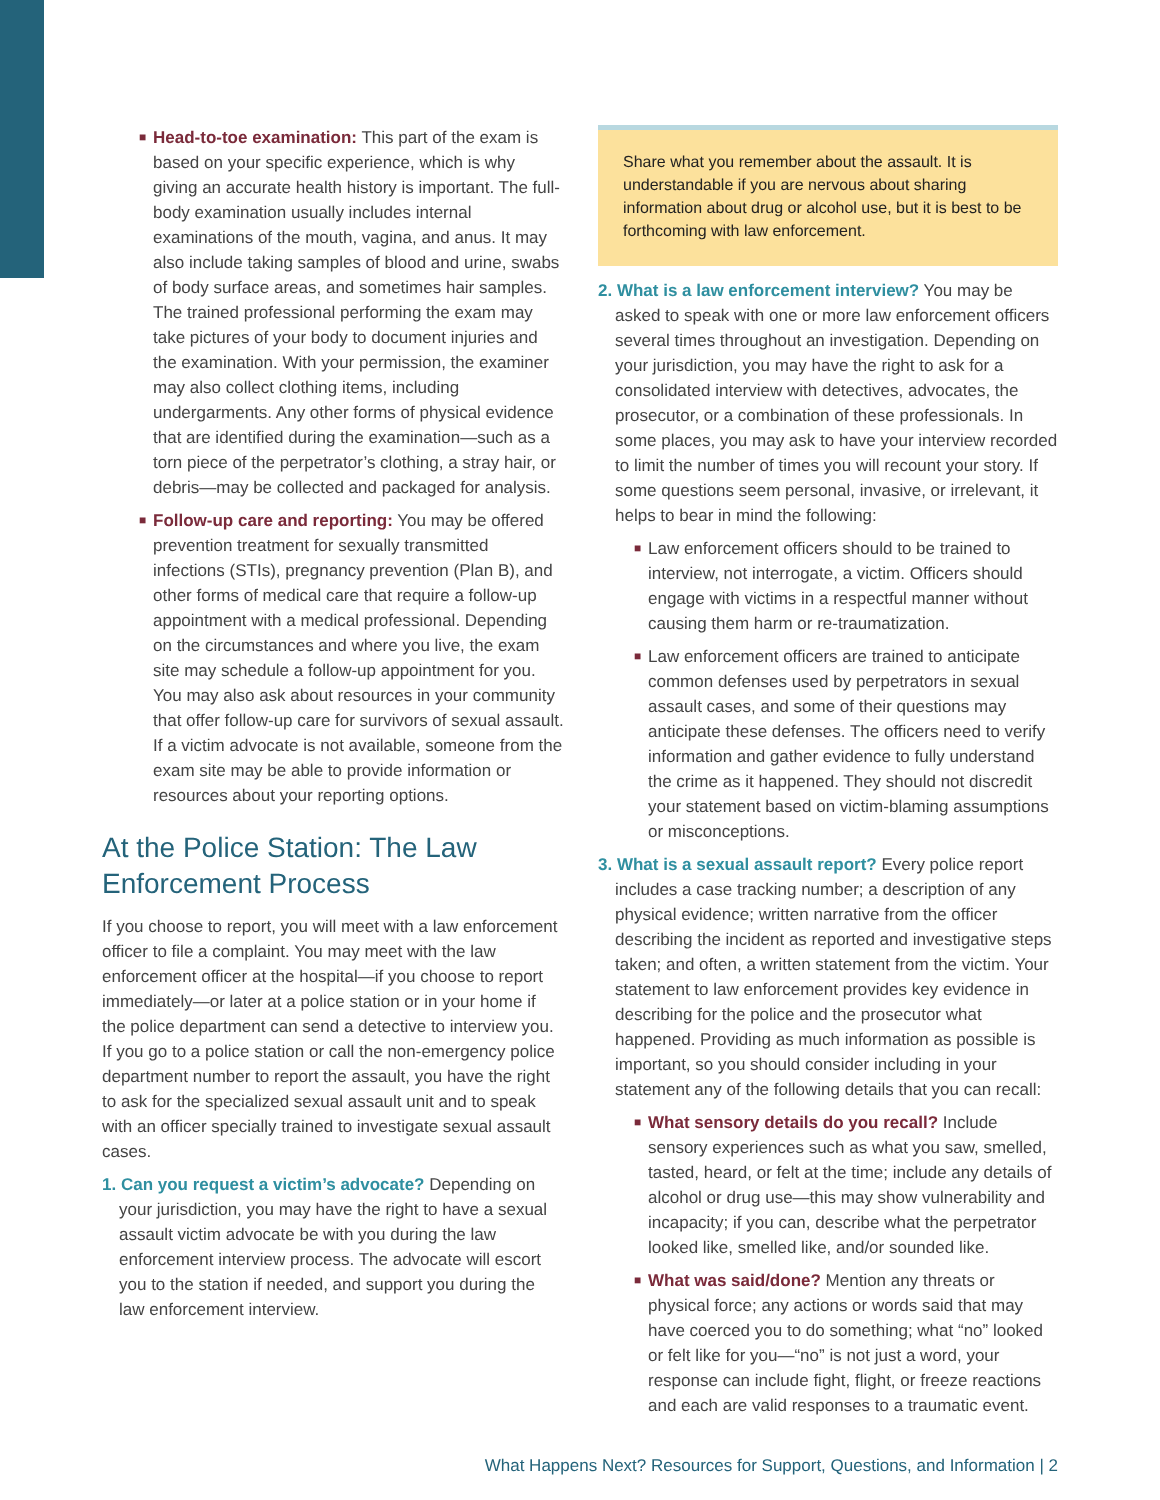■ Head-to-toe examination: This part of the exam is based on your specific experience, which is why giving an accurate health history is important. The full-body examination usually includes internal examinations of the mouth, vagina, and anus. It may also include taking samples of blood and urine, swabs of body surface areas, and sometimes hair samples. The trained professional performing the exam may take pictures of your body to document injuries and the examination. With your permission, the examiner may also collect clothing items, including undergarments. Any other forms of physical evidence that are identified during the examination—such as a torn piece of the perpetrator’s clothing, a stray hair, or debris—may be collected and packaged for analysis.
■ Follow-up care and reporting: You may be offered prevention treatment for sexually transmitted infections (STIs), pregnancy prevention (Plan B), and other forms of medical care that require a follow-up appointment with a medical professional. Depending on the circumstances and where you live, the exam site may schedule a follow-up appointment for you. You may also ask about resources in your community that offer follow-up care for survivors of sexual assault. If a victim advocate is not available, someone from the exam site may be able to provide information or resources about your reporting options.
At the Police Station: The Law Enforcement Process
If you choose to report, you will meet with a law enforcement officer to file a complaint. You may meet with the law enforcement officer at the hospital—if you choose to report immediately—or later at a police station or in your home if the police department can send a detective to interview you. If you go to a police station or call the non-emergency police department number to report the assault, you have the right to ask for the specialized sexual assault unit and to speak with an officer specially trained to investigate sexual assault cases.
1. Can you request a victim’s advocate? Depending on your jurisdiction, you may have the right to have a sexual assault victim advocate be with you during the law enforcement interview process. The advocate will escort you to the station if needed, and support you during the law enforcement interview.
Share what you remember about the assault. It is understandable if you are nervous about sharing information about drug or alcohol use, but it is best to be forthcoming with law enforcement.
2. What is a law enforcement interview? You may be asked to speak with one or more law enforcement officers several times throughout an investigation. Depending on your jurisdiction, you may have the right to ask for a consolidated interview with detectives, advocates, the prosecutor, or a combination of these professionals. In some places, you may ask to have your interview recorded to limit the number of times you will recount your story. If some questions seem personal, invasive, or irrelevant, it helps to bear in mind the following:
■ Law enforcement officers should to be trained to interview, not interrogate, a victim. Officers should engage with victims in a respectful manner without causing them harm or re-traumatization.
■ Law enforcement officers are trained to anticipate common defenses used by perpetrators in sexual assault cases, and some of their questions may anticipate these defenses. The officers need to verify information and gather evidence to fully understand the crime as it happened. They should not discredit your statement based on victim-blaming assumptions or misconceptions.
3. What is a sexual assault report? Every police report includes a case tracking number; a description of any physical evidence; written narrative from the officer describing the incident as reported and investigative steps taken; and often, a written statement from the victim. Your statement to law enforcement provides key evidence in describing for the police and the prosecutor what happened. Providing as much information as possible is important, so you should consider including in your statement any of the following details that you can recall:
■ What sensory details do you recall? Include sensory experiences such as what you saw, smelled, tasted, heard, or felt at the time; include any details of alcohol or drug use—this may show vulnerability and incapacity; if you can, describe what the perpetrator looked like, smelled like, and/or sounded like.
■ What was said/done? Mention any threats or physical force; any actions or words said that may have coerced you to do something; what “no” looked or felt like for you—“no” is not just a word, your response can include fight, flight, or freeze reactions and each are valid responses to a traumatic event.
What Happens Next? Resources for Support, Questions, and Information | 2